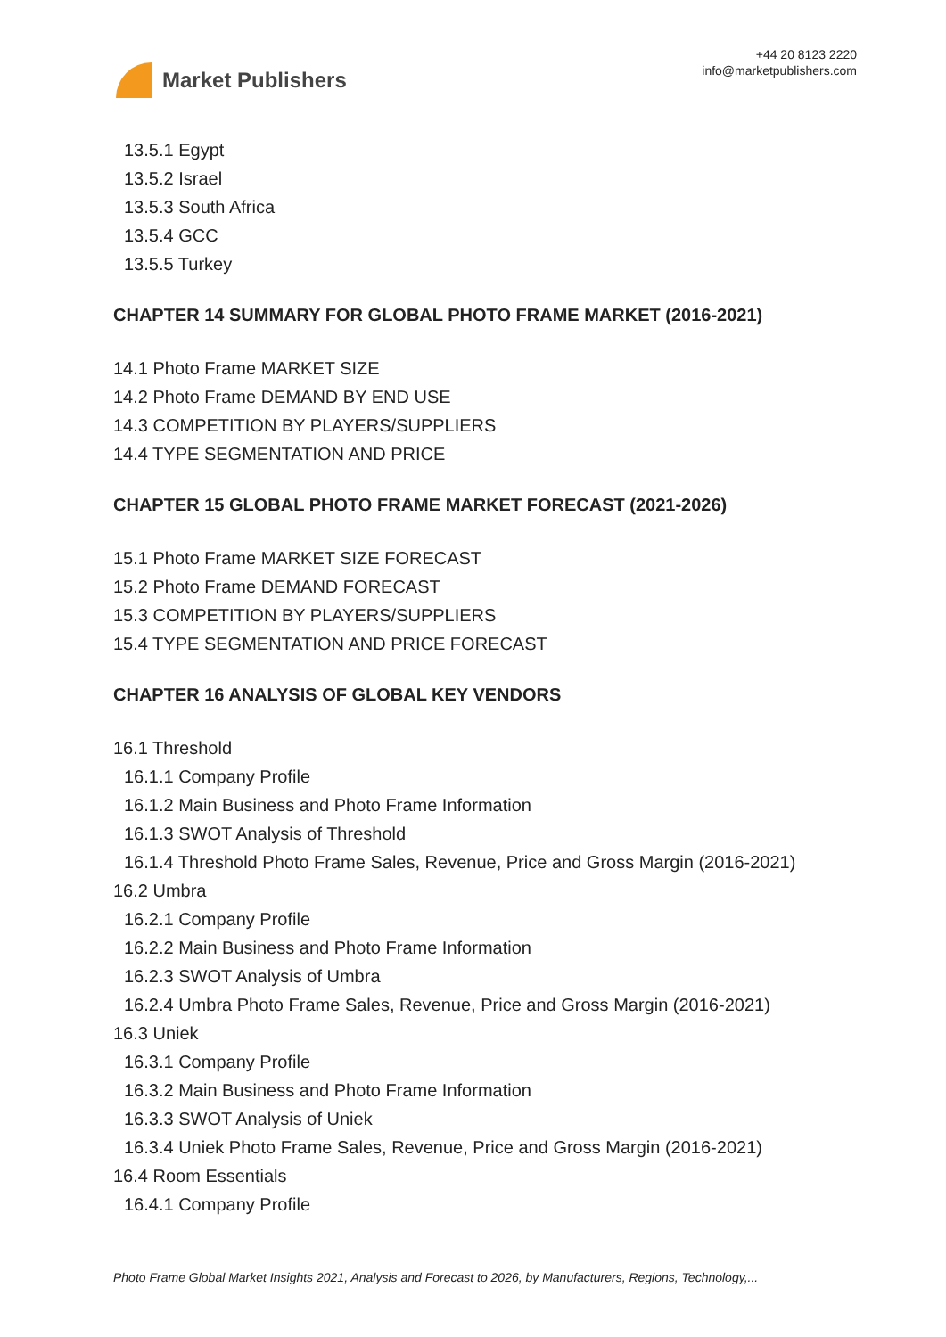Market Publishers
+44 20 8123 2220
info@marketpublishers.com
13.5.1 Egypt
13.5.2 Israel
13.5.3 South Africa
13.5.4 GCC
13.5.5 Turkey
CHAPTER 14 SUMMARY FOR GLOBAL PHOTO FRAME MARKET (2016-2021)
14.1 Photo Frame MARKET SIZE
14.2 Photo Frame DEMAND BY END USE
14.3 COMPETITION BY PLAYERS/SUPPLIERS
14.4 TYPE SEGMENTATION AND PRICE
CHAPTER 15 GLOBAL PHOTO FRAME MARKET FORECAST (2021-2026)
15.1 Photo Frame MARKET SIZE FORECAST
15.2 Photo Frame DEMAND FORECAST
15.3 COMPETITION BY PLAYERS/SUPPLIERS
15.4 TYPE SEGMENTATION AND PRICE FORECAST
CHAPTER 16 ANALYSIS OF GLOBAL KEY VENDORS
16.1 Threshold
16.1.1 Company Profile
16.1.2 Main Business and Photo Frame Information
16.1.3 SWOT Analysis of Threshold
16.1.4 Threshold Photo Frame Sales, Revenue, Price and Gross Margin (2016-2021)
16.2 Umbra
16.2.1 Company Profile
16.2.2 Main Business and Photo Frame Information
16.2.3 SWOT Analysis of Umbra
16.2.4 Umbra Photo Frame Sales, Revenue, Price and Gross Margin (2016-2021)
16.3 Uniek
16.3.1 Company Profile
16.3.2 Main Business and Photo Frame Information
16.3.3 SWOT Analysis of Uniek
16.3.4 Uniek Photo Frame Sales, Revenue, Price and Gross Margin (2016-2021)
16.4 Room Essentials
16.4.1 Company Profile
Photo Frame Global Market Insights 2021, Analysis and Forecast to 2026, by Manufacturers, Regions, Technology,...